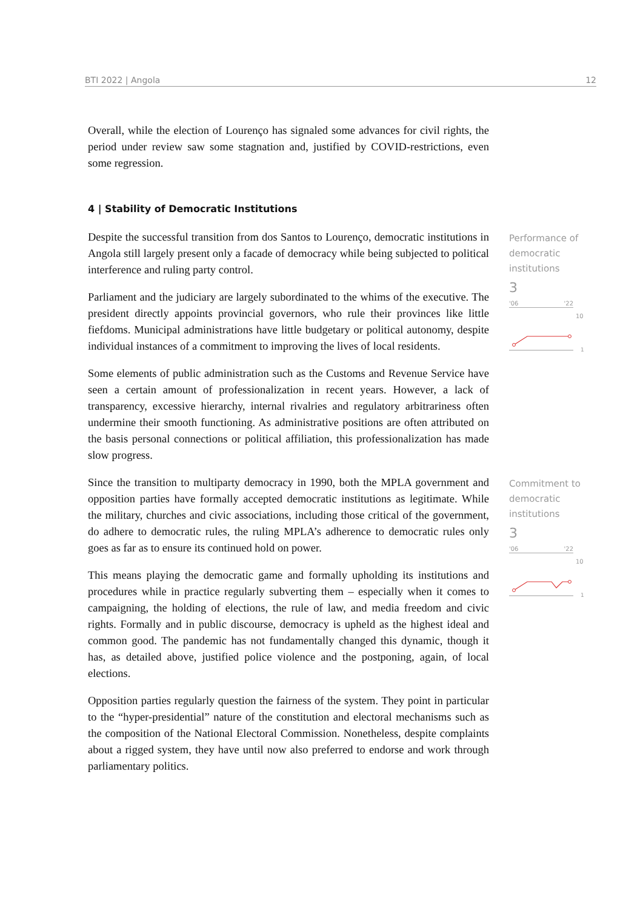BTI 2022 | Angola 12
Overall, while the election of Lourenço has signaled some advances for civil rights, the period under review saw some stagnation and, justified by COVID-restrictions, even some regression.
4 | Stability of Democratic Institutions
Despite the successful transition from dos Santos to Lourenço, democratic institutions in Angola still largely present only a facade of democracy while being subjected to political interference and ruling party control.
Parliament and the judiciary are largely subordinated to the whims of the executive. The president directly appoints provincial governors, who rule their provinces like little fiefdoms. Municipal administrations have little budgetary or political autonomy, despite individual instances of a commitment to improving the lives of local residents.
Some elements of public administration such as the Customs and Revenue Service have seen a certain amount of professionalization in recent years. However, a lack of transparency, excessive hierarchy, internal rivalries and regulatory arbitrariness often undermine their smooth functioning. As administrative positions are often attributed on the basis personal connections or political affiliation, this professionalization has made slow progress.
Since the transition to multiparty democracy in 1990, both the MPLA government and opposition parties have formally accepted democratic institutions as legitimate. While the military, churches and civic associations, including those critical of the government, do adhere to democratic rules, the ruling MPLA’s adherence to democratic rules only goes as far as to ensure its continued hold on power.
This means playing the democratic game and formally upholding its institutions and procedures while in practice regularly subverting them – especially when it comes to campaigning, the holding of elections, the rule of law, and media freedom and civic rights. Formally and in public discourse, democracy is upheld as the highest ideal and common good. The pandemic has not fundamentally changed this dynamic, though it has, as detailed above, justified police violence and the postponing, again, of local elections.
Opposition parties regularly question the fairness of the system. They point in particular to the “hyper-presidential” nature of the constitution and electoral mechanisms such as the composition of the National Electoral Commission. Nonetheless, despite complaints about a rigged system, they have until now also preferred to endorse and work through parliamentary politics.
Performance of democratic institutions
3
'06 '22
10
1
Commitment to democratic institutions
3
'06 '22
10
1